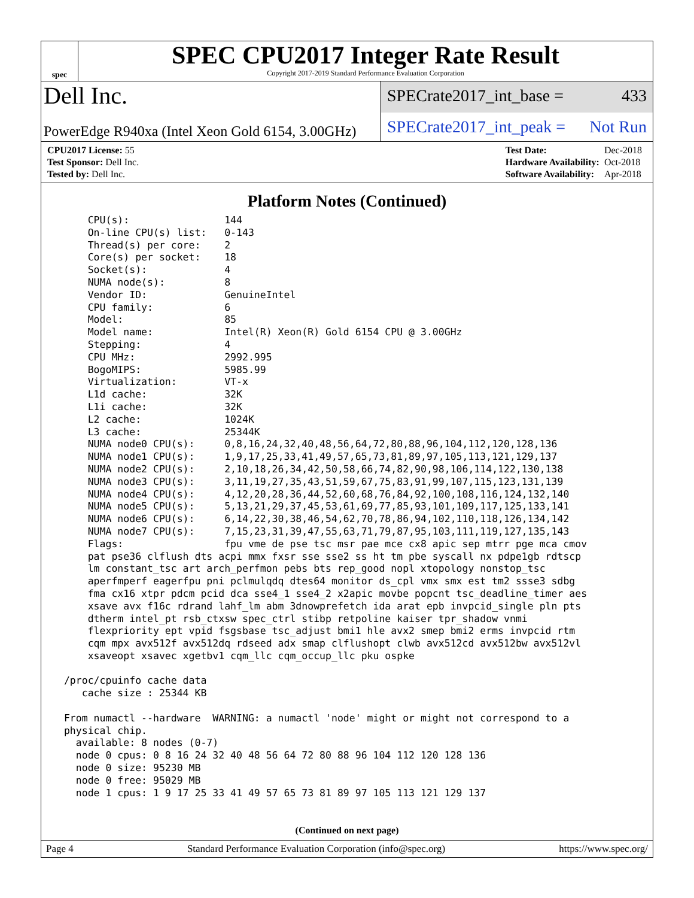spec
SPEC CPU2017 Integer Rate Result
Copyright 2017-2019 Standard Performance Evaluation Corporation
Dell Inc.
SPECrate2017_int_base = 433
PowerEdge R940xa (Intel Xeon Gold 6154, 3.00GHz)
SPECrate2017_int_peak = Not Run
| CPU2017 License: 55 |
| Test Sponsor: Dell Inc. |
| Tested by: Dell Inc. |
| Test Date: | Dec-2018 |
| Hardware Availability: | Oct-2018 |
| Software Availability: | Apr-2018 |
Platform Notes (Continued)
     CPU(s):                144
     On-line CPU(s) list:   0-143
     Thread(s) per core:    2
     Core(s) per socket:    18
     Socket(s):             4
     NUMA node(s):          8
     Vendor ID:             GenuineIntel
     CPU family:            6
     Model:                 85
     Model name:            Intel(R) Xeon(R) Gold 6154 CPU @ 3.00GHz
     Stepping:              4
     CPU MHz:               2992.995
     BogoMIPS:              5985.99
     Virtualization:        VT-x
     L1d cache:             32K
     L1i cache:             32K
     L2 cache:              1024K
     L3 cache:              25344K
     NUMA node0 CPU(s):     0,8,16,24,32,40,48,56,64,72,80,88,96,104,112,120,128,136
     NUMA node1 CPU(s):     1,9,17,25,33,41,49,57,65,73,81,89,97,105,113,121,129,137
     NUMA node2 CPU(s):     2,10,18,26,34,42,50,58,66,74,82,90,98,106,114,122,130,138
     NUMA node3 CPU(s):     3,11,19,27,35,43,51,59,67,75,83,91,99,107,115,123,131,139
     NUMA node4 CPU(s):     4,12,20,28,36,44,52,60,68,76,84,92,100,108,116,124,132,140
     NUMA node5 CPU(s):     5,13,21,29,37,45,53,61,69,77,85,93,101,109,117,125,133,141
     NUMA node6 CPU(s):     6,14,22,30,38,46,54,62,70,78,86,94,102,110,118,126,134,142
     NUMA node7 CPU(s):     7,15,23,31,39,47,55,63,71,79,87,95,103,111,119,127,135,143
     Flags:                 fpu vme de pse tsc msr pae mce cx8 apic sep mtrr pge mca cmov
     pat pse36 clflush dts acpi mmx fxsr sse sse2 ss ht tm pbe syscall nx pdpe1gb rdtscp
     lm constant_tsc art arch_perfmon pebs bts rep_good nopl xtopology nonstop_tsc
     aperfmperf eagerfpu pni pclmulqdq dtes64 monitor ds_cpl vmx smx est tm2 ssse3 sdbg
     fma cx16 xtpr pdcm pcid dca sse4_1 sse4_2 x2apic movbe popcnt tsc_deadline_timer aes
     xsave avx f16c rdrand lahf_lm abm 3dnowprefetch ida arat epb invpcid_single pln pts
     dtherm intel_pt rsb_ctxsw spec_ctrl stibp retpoline kaiser tpr_shadow vnmi
     flexpriority ept vpid fsgsbase tsc_adjust bmi1 hle avx2 smep bmi2 erms invpcid rtm
     cqm mpx avx512f avx512dq rdseed adx smap clflushopt clwb avx512cd avx512bw avx512vl
     xsaveopt xsavec xgetbv1 cqm_llc cqm_occup_llc pku ospke

 /proc/cpuinfo cache data
    cache size : 25344 KB

 From numactl --hardware  WARNING: a numactl 'node' might or might not correspond to a
 physical chip.
   available: 8 nodes (0-7)
   node 0 cpus: 0 8 16 24 32 40 48 56 64 72 80 88 96 104 112 120 128 136
   node 0 size: 95230 MB
   node 0 free: 95029 MB
   node 1 cpus: 1 9 17 25 33 41 49 57 65 73 81 89 97 105 113 121 129 137
(Continued on next page)
Page 4 Standard Performance Evaluation Corporation (info@spec.org) https://www.spec.org/